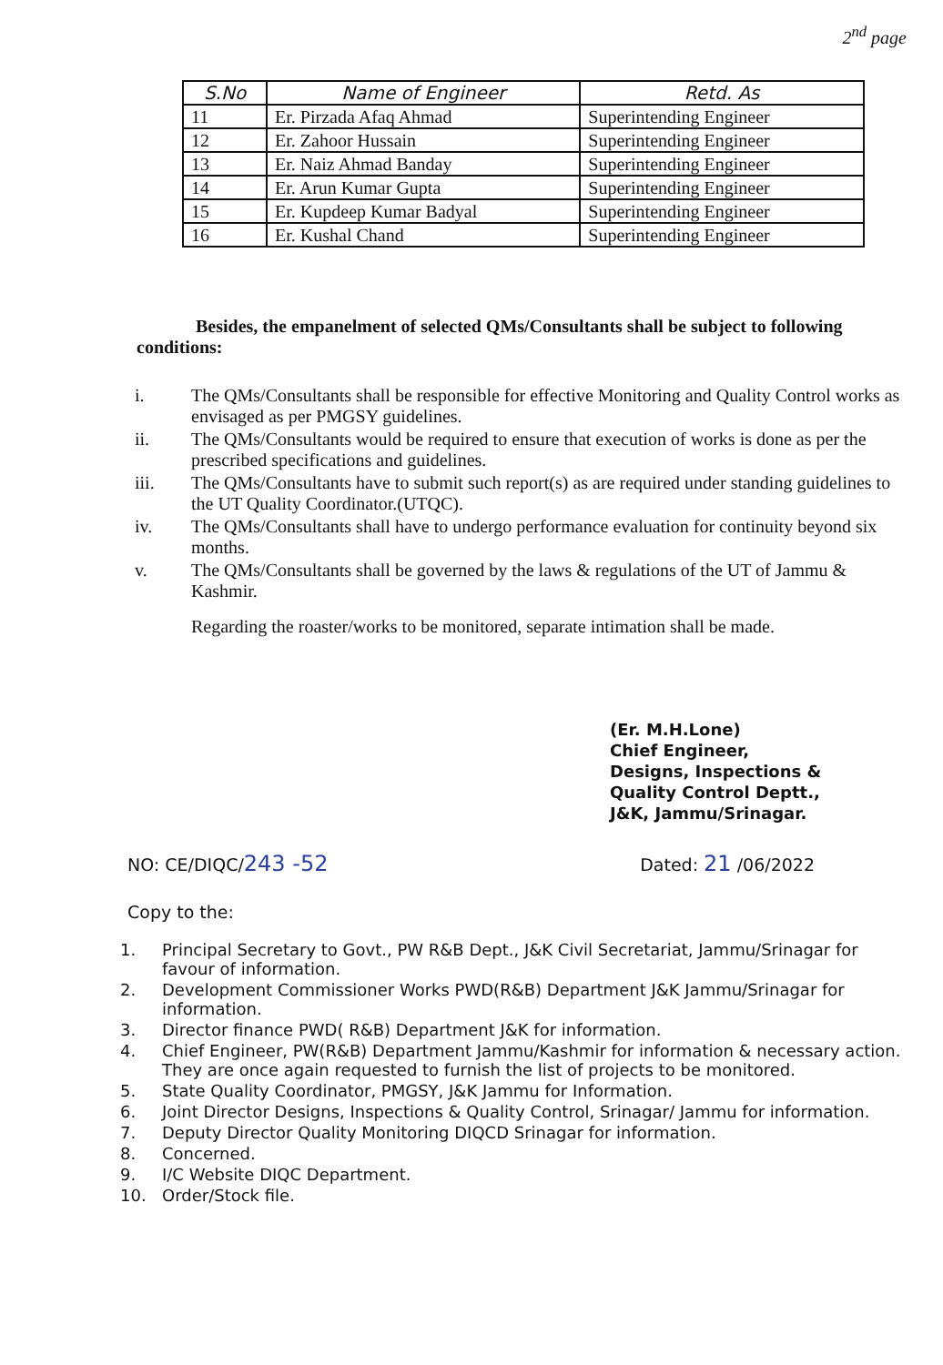2<sup>nd</sup> page
| S.No | Name of Engineer | Retd. As |
| --- | --- | --- |
| 11 | Er. Pirzada Afaq Ahmad | Superintending Engineer |
| 12 | Er. Zahoor Hussain | Superintending Engineer |
| 13 | Er. Naiz Ahmad Banday | Superintending Engineer |
| 14 | Er. Arun Kumar Gupta | Superintending Engineer |
| 15 | Er. Kupdeep Kumar Badyal | Superintending Engineer |
| 16 | Er. Kushal Chand | Superintending Engineer |
Besides, the empanelment of selected QMs/Consultants shall be subject to following conditions:
i. The QMs/Consultants shall be responsible for effective Monitoring and Quality Control works as envisaged as per PMGSY guidelines.
ii. The QMs/Consultants would be required to ensure that execution of works is done as per the prescribed specifications and guidelines.
iii. The QMs/Consultants have to submit such report(s) as are required under standing guidelines to the UT Quality Coordinator.(UTQC).
iv. The QMs/Consultants shall have to undergo performance evaluation for continuity beyond six months.
v. The QMs/Consultants shall be governed by the laws & regulations of the UT of Jammu & Kashmir.
Regarding the roaster/works to be monitored, separate intimation shall be made.
(Er. M.H.Lone)
Chief Engineer,
Designs, Inspections &
Quality Control Deptt.,
J&K, Jammu/Srinagar.
NO: CE/DIQC/243 -52
Dated: 21 /06/2022
Copy to the:
1. Principal Secretary to Govt., PW R&B Dept., J&K Civil Secretariat, Jammu/Srinagar for favour of information.
2. Development Commissioner Works PWD(R&B) Department J&K Jammu/Srinagar for information.
3. Director finance PWD( R&B) Department J&K for information.
4. Chief Engineer, PW(R&B) Department Jammu/Kashmir for information & necessary action. They are once again requested to furnish the list of projects to be monitored.
5. State Quality Coordinator, PMGSY, J&K Jammu for Information.
6. Joint Director Designs, Inspections & Quality Control, Srinagar/ Jammu for information.
7. Deputy Director Quality Monitoring DIQCD Srinagar for information.
8. Concerned.
9. I/C Website DIQC Department.
10. Order/Stock file.